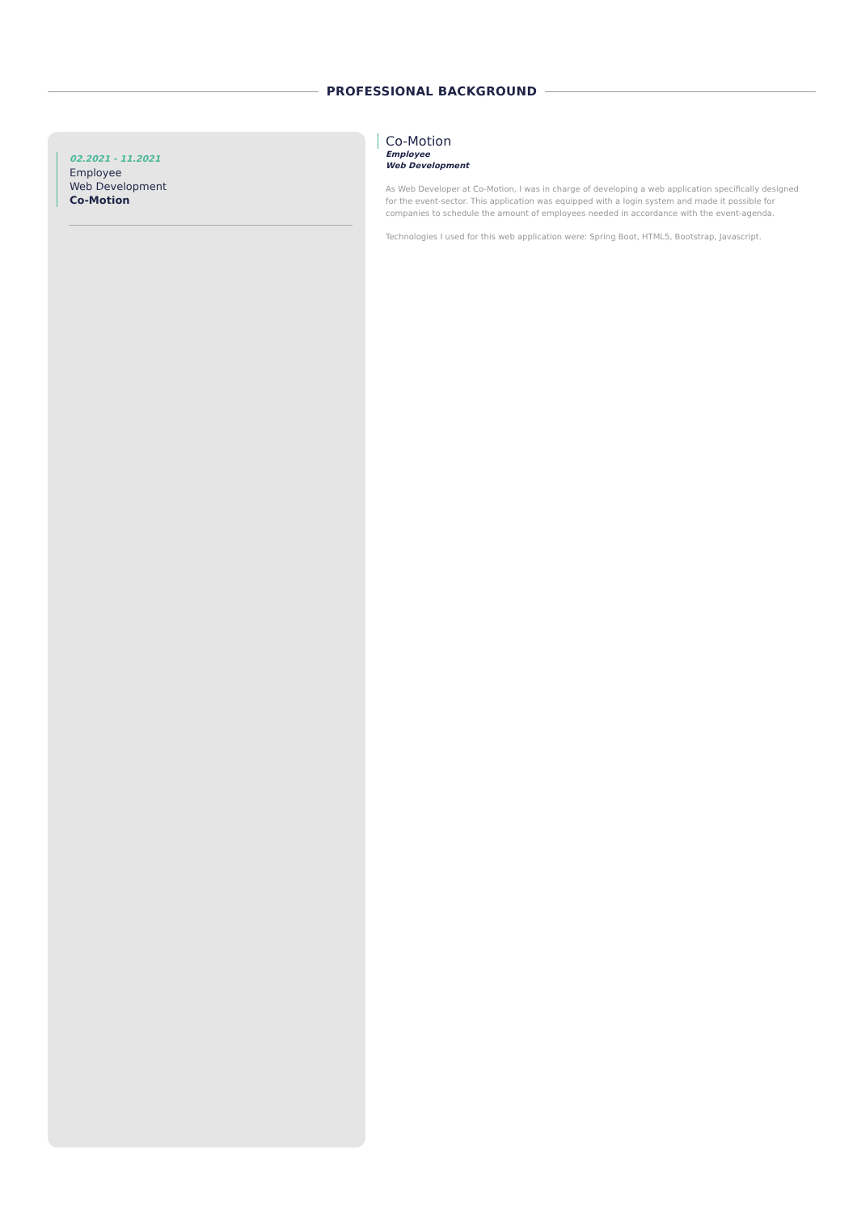PROFESSIONAL BACKGROUND
02.2021 - 11.2021
Employee
Web Development
Co-Motion
Co-Motion
Employee
Web Development
As Web Developer at Co-Motion, I was in charge of developing a web application specifically designed for the event-sector. This application was equipped with a login system and made it possible for companies to schedule the amount of employees needed in accordance with the event-agenda.
Technologies I used for this web application were: Spring Boot, HTML5, Bootstrap, Javascript.